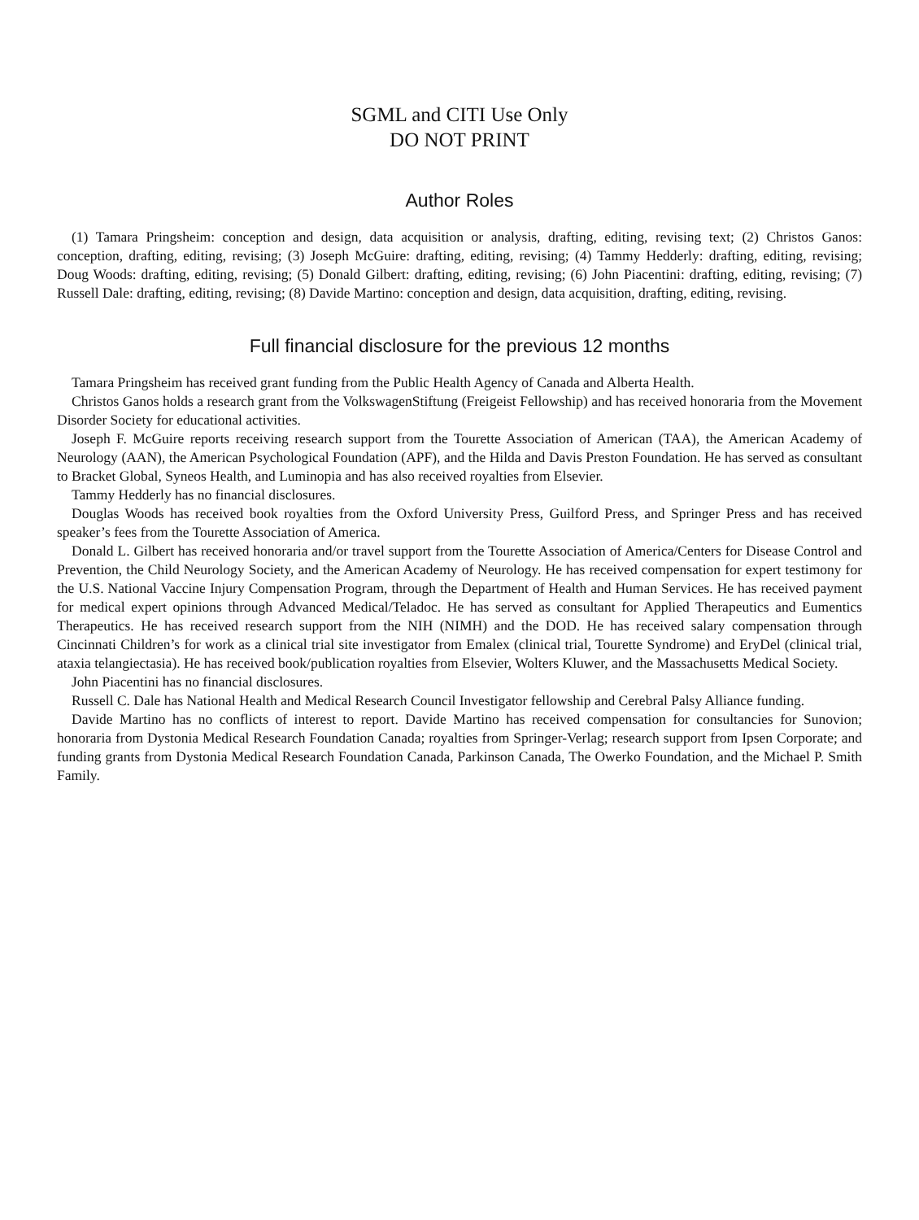SGML and CITI Use Only
DO NOT PRINT
Author Roles
(1) Tamara Pringsheim: conception and design, data acquisition or analysis, drafting, editing, revising text; (2) Christos Ganos: conception, drafting, editing, revising; (3) Joseph McGuire: drafting, editing, revising; (4) Tammy Hedderly: drafting, editing, revising; Doug Woods: drafting, editing, revising; (5) Donald Gilbert: drafting, editing, revising; (6) John Piacentini: drafting, editing, revising; (7) Russell Dale: drafting, editing, revising; (8) Davide Martino: conception and design, data acquisition, drafting, editing, revising.
Full financial disclosure for the previous 12 months
Tamara Pringsheim has received grant funding from the Public Health Agency of Canada and Alberta Health.
Christos Ganos holds a research grant from the VolkswagenStiftung (Freigeist Fellowship) and has received honoraria from the Movement Disorder Society for educational activities.
Joseph F. McGuire reports receiving research support from the Tourette Association of American (TAA), the American Academy of Neurology (AAN), the American Psychological Foundation (APF), and the Hilda and Davis Preston Foundation. He has served as consultant to Bracket Global, Syneos Health, and Luminopia and has also received royalties from Elsevier.
Tammy Hedderly has no financial disclosures.
Douglas Woods has received book royalties from the Oxford University Press, Guilford Press, and Springer Press and has received speaker’s fees from the Tourette Association of America.
Donald L. Gilbert has received honoraria and/or travel support from the Tourette Association of America/Centers for Disease Control and Prevention, the Child Neurology Society, and the American Academy of Neurology. He has received compensation for expert testimony for the U.S. National Vaccine Injury Compensation Program, through the Department of Health and Human Services. He has received payment for medical expert opinions through Advanced Medical/Teladoc. He has served as consultant for Applied Therapeutics and Eumentics Therapeutics. He has received research support from the NIH (NIMH) and the DOD. He has received salary compensation through Cincinnati Children’s for work as a clinical trial site investigator from Emalex (clinical trial, Tourette Syndrome) and EryDel (clinical trial, ataxia telangiectasia). He has received book/publication royalties from Elsevier, Wolters Kluwer, and the Massachusetts Medical Society.
John Piacentini has no financial disclosures.
Russell C. Dale has National Health and Medical Research Council Investigator fellowship and Cerebral Palsy Alliance funding.
Davide Martino has no conflicts of interest to report. Davide Martino has received compensation for consultancies for Sunovion; honoraria from Dystonia Medical Research Foundation Canada; royalties from Springer-Verlag; research support from Ipsen Corporate; and funding grants from Dystonia Medical Research Foundation Canada, Parkinson Canada, The Owerko Foundation, and the Michael P. Smith Family.